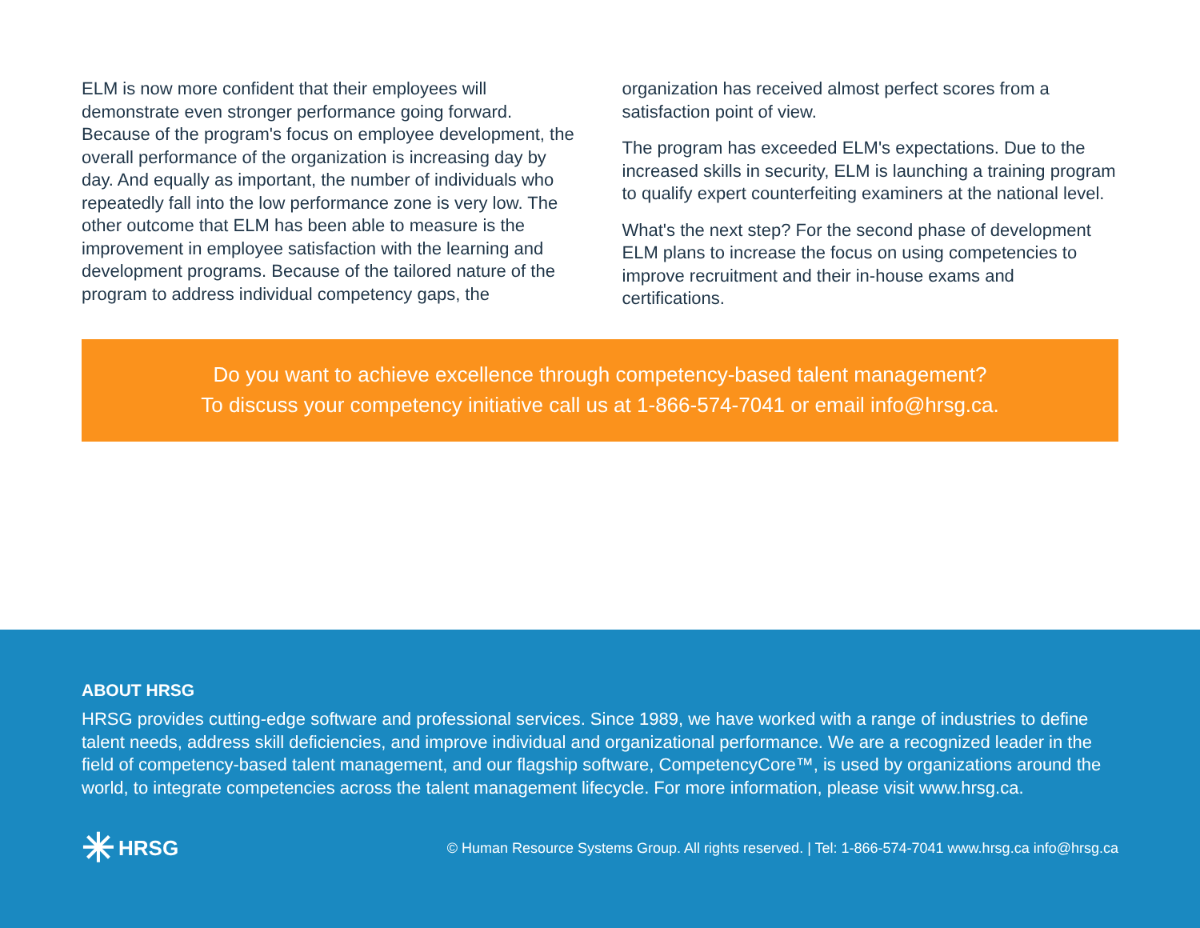ELM is now more confident that their employees will demonstrate even stronger performance going forward. Because of the program's focus on employee development, the overall performance of the organization is increasing day by day. And equally as important, the number of individuals who repeatedly fall into the low performance zone is very low. The other outcome that ELM has been able to measure is the improvement in employee satisfaction with the learning and development programs. Because of the tailored nature of the program to address individual competency gaps, the
organization has received almost perfect scores from a satisfaction point of view.
The program has exceeded ELM's expectations. Due to the increased skills in security, ELM is launching a training program to qualify expert counterfeiting examiners at the national level.
What's the next step? For the second phase of development ELM plans to increase the focus on using competencies to improve recruitment and their in-house exams and certifications.
Do you want to achieve excellence through competency-based talent management?
To discuss your competency initiative call us at 1-866-574-7041 or email info@hrsg.ca.
ABOUT HRSG
HRSG provides cutting-edge software and professional services. Since 1989, we have worked with a range of industries to define talent needs, address skill deficiencies, and improve individual and organizational performance. We are a recognized leader in the field of competency-based talent management, and our flagship software, CompetencyCore™, is used by organizations around the world, to integrate competencies across the talent management lifecycle. For more information, please visit www.hrsg.ca.
✳ HRSG
© Human Resource Systems Group. All rights reserved. | Tel: 1-866-574-7041 www.hrsg.ca info@hrsg.ca